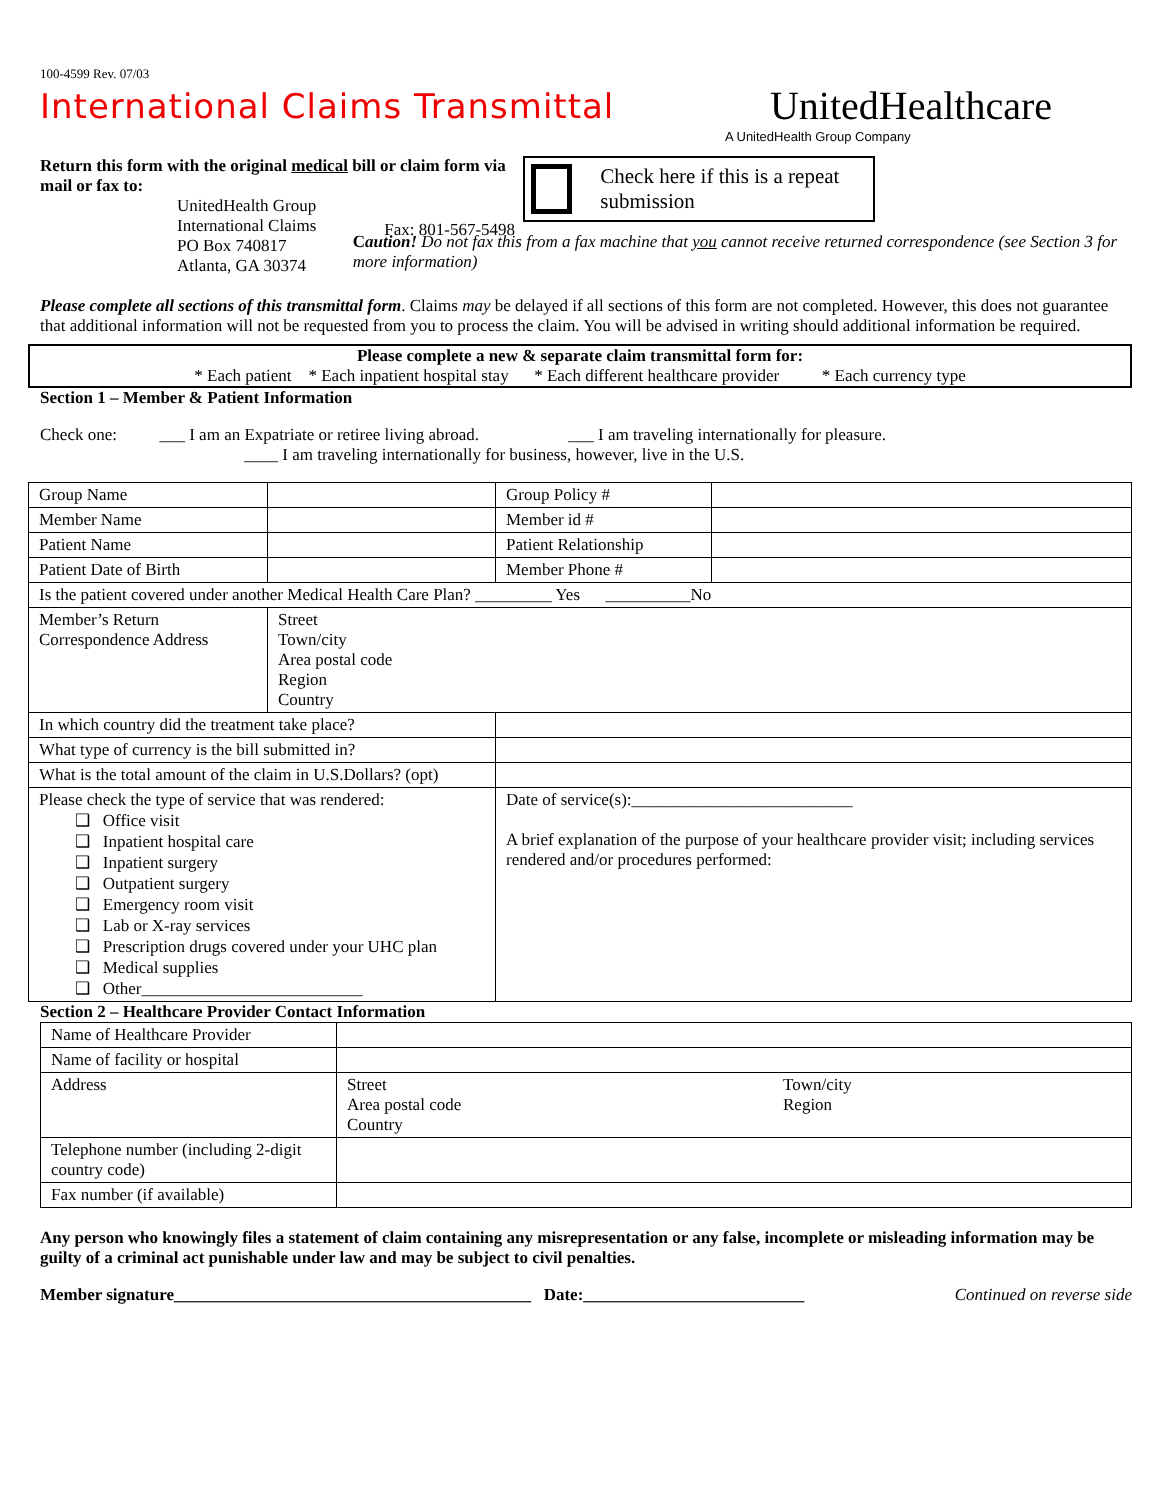100-4599 Rev. 07/03
International Claims Transmittal
UnitedHealthcare
A UnitedHealth Group Company
Return this form with the original medical bill or claim form via mail or fax to:
UnitedHealth Group
International Claims
PO Box 740817
Atlanta, GA 30374
Fax: 801-567-5498
Check here if this is a repeat submission
Caution! Do not fax this from a fax machine that you cannot receive returned correspondence (see Section 3 for more information)
Please complete all sections of this transmittal form. Claims may be delayed if all sections of this form are not completed. However, this does not guarantee that additional information will not be requested from you to process the claim. You will be advised in writing should additional information be required.
Please complete a new & separate claim transmittal form for:
* Each patient * Each inpatient hospital stay * Each different healthcare provider * Each currency type
Section 1 – Member & Patient Information
Check one: ___ I am an Expatriate or retiree living abroad. ___ I am traveling internationally for pleasure.
____ I am traveling internationally for business, however, live in the U.S.
| Group Name | | Group Policy # | |
| Member Name | | Member id # | |
| Patient Name | | Patient Relationship | |
| Patient Date of Birth | | Member Phone # | |
| Is the patient covered under another Medical Health Care Plan? _________ Yes __________No | | | |
| Member’s Return Correspondence Address | Street Town/city Area postal code Region Country | | |
| In which country did the treatment take place? | | | |
| What type of currency is the bill submitted in? | | | |
| What is the total amount of the claim in U.S.Dollars? (opt) | | | |
| Please check the type of service that was rendered: ❑ Office visit ❑ Inpatient hospital care ❑ Inpatient surgery ❑ Outpatient surgery ❑ Emergency room visit ❑ Lab or X-ray services ❑ Prescription drugs covered under your UHC plan ❑ Medical supplies ❑ Other__________________________ | | Date of service(s):__________________________ A brief explanation of the purpose of your healthcare provider visit; including services rendered and/or procedures performed: | |
Section 2 – Healthcare Provider Contact Information
| Name of Healthcare Provider | | |
| Name of facility or hospital | | |
| Address | Street Area postal code Country | Town/city Region |
| Telephone number (including 2-digit country code) | | |
| Fax number (if available) | | |
Any person who knowingly files a statement of claim containing any misrepresentation or any false, incomplete or misleading information may be guilty of a criminal act punishable under law and may be subject to civil penalties.
Member signature__________________________________________ Date:__________________________ Continued on reverse side